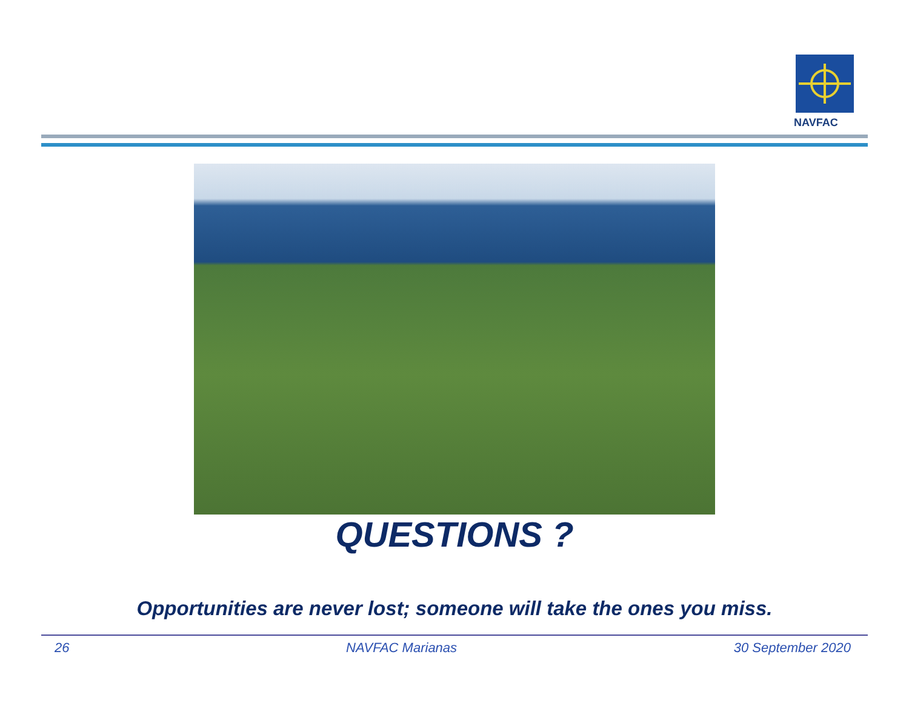NAVFAC
QUESTIONS ?
Opportunities are never lost; someone will take the ones you miss.
26 NAVFAC Marianas 30 September 2020